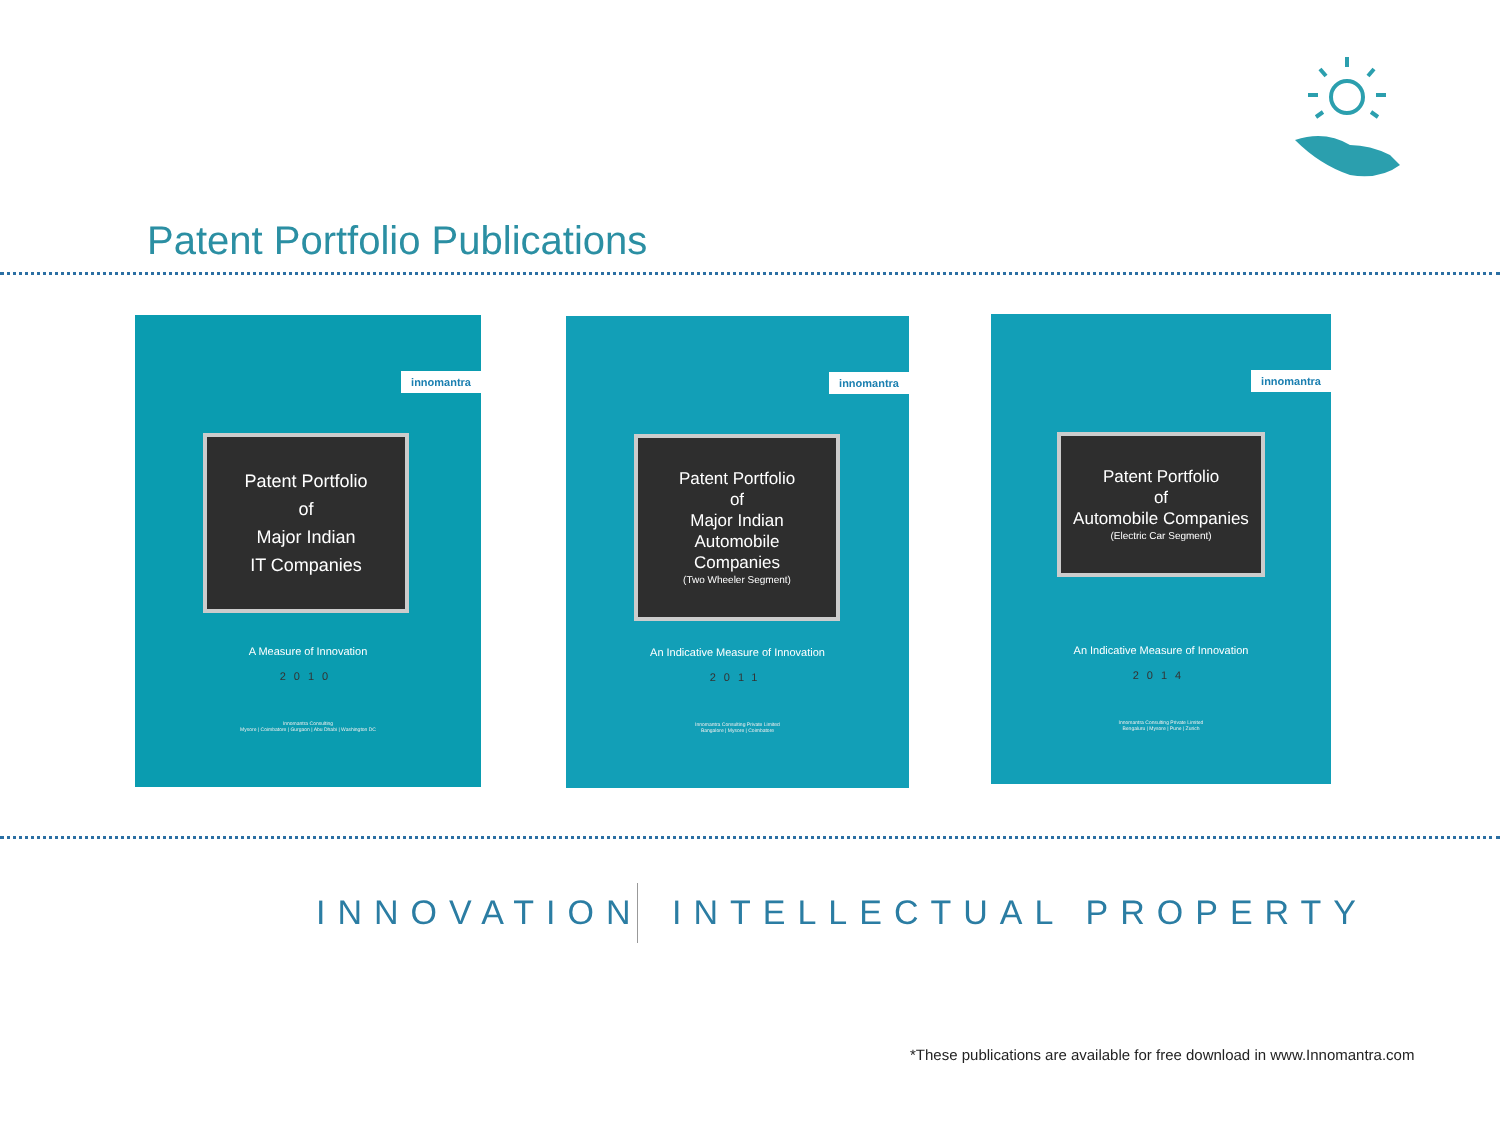Patent Portfolio Publications
innomantra
Patent Portfolio
of
Major Indian
IT Companies
A Measure of Innovation
2010
Innomantra Consulting
Mysore | Coimbatore | Gurgaon | Abu Dhabi | Washington DC
innomantra
Patent Portfolio
of
Major Indian
Automobile
Companies
(Two Wheeler Segment)
An Indicative Measure of Innovation
2011
Innomantra Consulting Private Limited
Bangalore | Mysore | Coimbatore
innomantra
Patent Portfolio
of
Automobile Companies
(Electric Car Segment)
An Indicative Measure of Innovation
2014
Innomantra Consulting Private Limited
Bengaluru | Mysore | Pune | Zurich
INNOVATION INTELLECTUAL PROPERTY
*These publications are available for free download in www.Innomantra.com